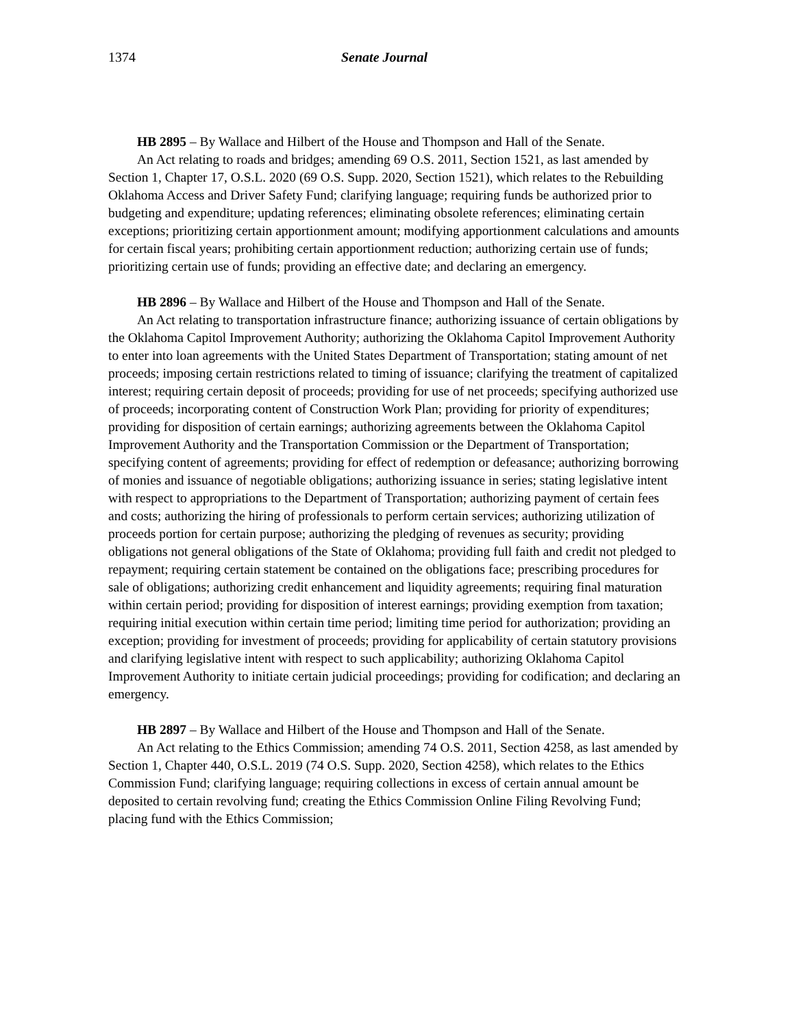1374 Senate Journal
HB 2895 – By Wallace and Hilbert of the House and Thompson and Hall of the Senate.
An Act relating to roads and bridges; amending 69 O.S. 2011, Section 1521, as last amended by Section 1, Chapter 17, O.S.L. 2020 (69 O.S. Supp. 2020, Section 1521), which relates to the Rebuilding Oklahoma Access and Driver Safety Fund; clarifying language; requiring funds be authorized prior to budgeting and expenditure; updating references; eliminating obsolete references; eliminating certain exceptions; prioritizing certain apportionment amount; modifying apportionment calculations and amounts for certain fiscal years; prohibiting certain apportionment reduction; authorizing certain use of funds; prioritizing certain use of funds; providing an effective date; and declaring an emergency.
HB 2896 – By Wallace and Hilbert of the House and Thompson and Hall of the Senate.
An Act relating to transportation infrastructure finance; authorizing issuance of certain obligations by the Oklahoma Capitol Improvement Authority; authorizing the Oklahoma Capitol Improvement Authority to enter into loan agreements with the United States Department of Transportation; stating amount of net proceeds; imposing certain restrictions related to timing of issuance; clarifying the treatment of capitalized interest; requiring certain deposit of proceeds; providing for use of net proceeds; specifying authorized use of proceeds; incorporating content of Construction Work Plan; providing for priority of expenditures; providing for disposition of certain earnings; authorizing agreements between the Oklahoma Capitol Improvement Authority and the Transportation Commission or the Department of Transportation; specifying content of agreements; providing for effect of redemption or defeasance; authorizing borrowing of monies and issuance of negotiable obligations; authorizing issuance in series; stating legislative intent with respect to appropriations to the Department of Transportation; authorizing payment of certain fees and costs; authorizing the hiring of professionals to perform certain services; authorizing utilization of proceeds portion for certain purpose; authorizing the pledging of revenues as security; providing obligations not general obligations of the State of Oklahoma; providing full faith and credit not pledged to repayment; requiring certain statement be contained on the obligations face; prescribing procedures for sale of obligations; authorizing credit enhancement and liquidity agreements; requiring final maturation within certain period; providing for disposition of interest earnings; providing exemption from taxation; requiring initial execution within certain time period; limiting time period for authorization; providing an exception; providing for investment of proceeds; providing for applicability of certain statutory provisions and clarifying legislative intent with respect to such applicability; authorizing Oklahoma Capitol Improvement Authority to initiate certain judicial proceedings; providing for codification; and declaring an emergency.
HB 2897 – By Wallace and Hilbert of the House and Thompson and Hall of the Senate.
An Act relating to the Ethics Commission; amending 74 O.S. 2011, Section 4258, as last amended by Section 1, Chapter 440, O.S.L. 2019 (74 O.S. Supp. 2020, Section 4258), which relates to the Ethics Commission Fund; clarifying language; requiring collections in excess of certain annual amount be deposited to certain revolving fund; creating the Ethics Commission Online Filing Revolving Fund; placing fund with the Ethics Commission;